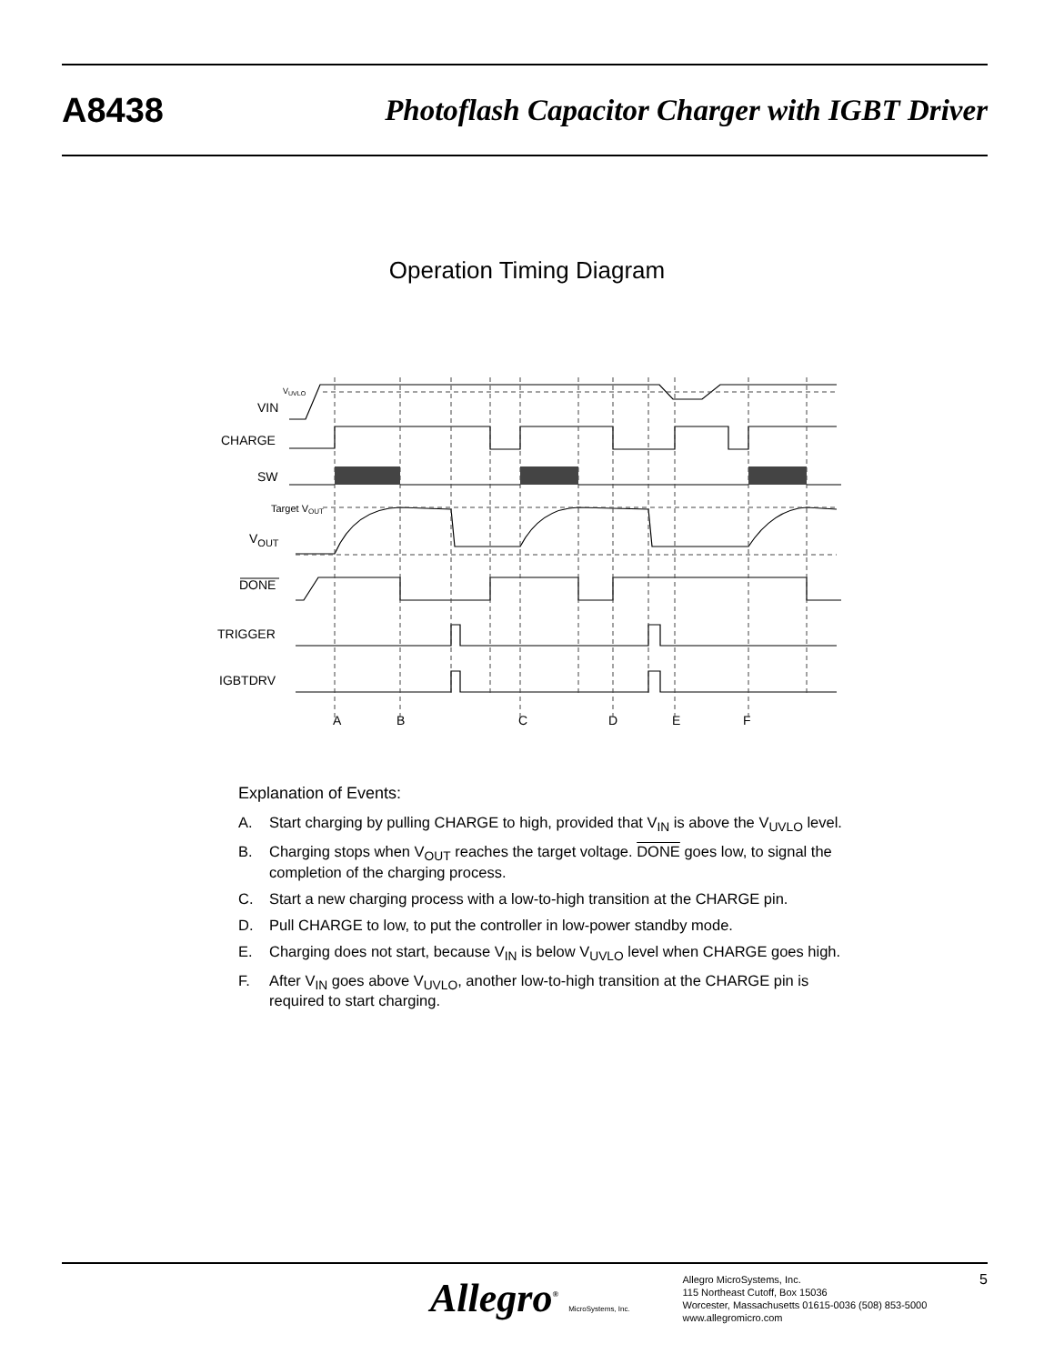A8438 Photoflash Capacitor Charger with IGBT Driver
Operation Timing Diagram
VUVLO
VIN
CHARGE
SW
Target VOUT
VOUT
DONE
TRIGGER
IGBTDRV
A
B
C
D
E
F
Explanation of Events:
A. Start charging by pulling CHARGE to high, provided that V<sub>IN</sub> is above the V<sub>UVLO</sub> level.
B. Charging stops when V<sub>OUT</sub> reaches the target voltage. DONE goes low, to signal the completion of the charging process.
C. Start a new charging process with a low-to-high transition at the CHARGE pin.
D. Pull CHARGE to low, to put the controller in low-power standby mode.
E. Charging does not start, because V<sub>IN</sub> is below V<sub>UVLO</sub> level when CHARGE goes high.
F. After V<sub>IN</sub> goes above V<sub>UVLO</sub>, another low-to-high transition at the CHARGE pin is required to start charging.
Allegro<sup>®</sup> MicroSystems, Inc.
Allegro MicroSystems, Inc.
115 Northeast Cutoff, Box 15036
Worcester, Massachusetts 01615-0036 (508) 853-5000
www.allegromicro.com
5